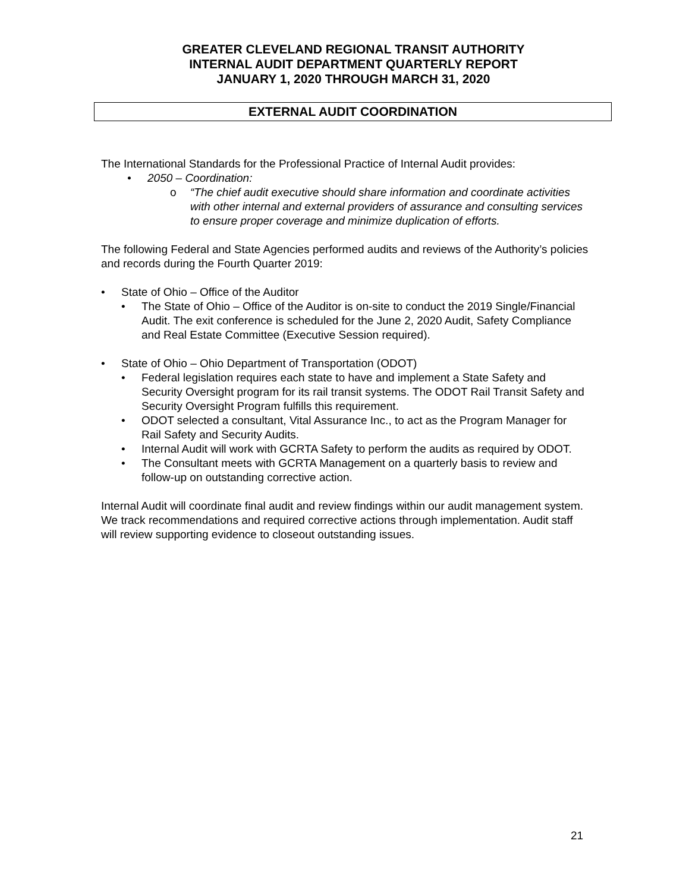GREATER CLEVELAND REGIONAL TRANSIT AUTHORITY
INTERNAL AUDIT DEPARTMENT QUARTERLY REPORT
JANUARY 1, 2020 THROUGH MARCH 31, 2020
EXTERNAL AUDIT COORDINATION
The International Standards for the Professional Practice of Internal Audit provides:
2050 – Coordination:
“The chief audit executive should share information and coordinate activities with other internal and external providers of assurance and consulting services to ensure proper coverage and minimize duplication of efforts.
The following Federal and State Agencies performed audits and reviews of the Authority’s policies and records during the Fourth Quarter 2019:
State of Ohio – Office of the Auditor
The State of Ohio – Office of the Auditor is on-site to conduct the 2019 Single/Financial Audit. The exit conference is scheduled for the June 2, 2020 Audit, Safety Compliance and Real Estate Committee (Executive Session required).
State of Ohio – Ohio Department of Transportation (ODOT)
Federal legislation requires each state to have and implement a State Safety and Security Oversight program for its rail transit systems. The ODOT Rail Transit Safety and Security Oversight Program fulfills this requirement.
ODOT selected a consultant, Vital Assurance Inc., to act as the Program Manager for Rail Safety and Security Audits.
Internal Audit will work with GCRTA Safety to perform the audits as required by ODOT.
The Consultant meets with GCRTA Management on a quarterly basis to review and follow-up on outstanding corrective action.
Internal Audit will coordinate final audit and review findings within our audit management system. We track recommendations and required corrective actions through implementation. Audit staff will review supporting evidence to closeout outstanding issues.
21